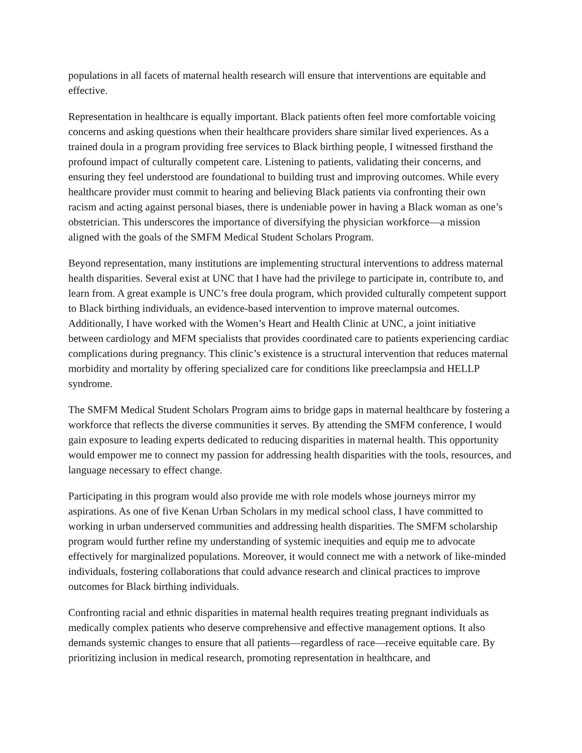populations in all facets of maternal health research will ensure that interventions are equitable and effective.
Representation in healthcare is equally important. Black patients often feel more comfortable voicing concerns and asking questions when their healthcare providers share similar lived experiences. As a trained doula in a program providing free services to Black birthing people, I witnessed firsthand the profound impact of culturally competent care. Listening to patients, validating their concerns, and ensuring they feel understood are foundational to building trust and improving outcomes. While every healthcare provider must commit to hearing and believing Black patients via confronting their own racism and acting against personal biases, there is undeniable power in having a Black woman as one’s obstetrician. This underscores the importance of diversifying the physician workforce—a mission aligned with the goals of the SMFM Medical Student Scholars Program.
Beyond representation, many institutions are implementing structural interventions to address maternal health disparities. Several exist at UNC that I have had the privilege to participate in, contribute to, and learn from. A great example is UNC’s free doula program, which provided culturally competent support to Black birthing individuals, an evidence-based intervention to improve maternal outcomes. Additionally, I have worked with the Women’s Heart and Health Clinic at UNC, a joint initiative between cardiology and MFM specialists that provides coordinated care to patients experiencing cardiac complications during pregnancy. This clinic’s existence is a structural intervention that reduces maternal morbidity and mortality by offering specialized care for conditions like preeclampsia and HELLP syndrome.
The SMFM Medical Student Scholars Program aims to bridge gaps in maternal healthcare by fostering a workforce that reflects the diverse communities it serves. By attending the SMFM conference, I would gain exposure to leading experts dedicated to reducing disparities in maternal health. This opportunity would empower me to connect my passion for addressing health disparities with the tools, resources, and language necessary to effect change.
Participating in this program would also provide me with role models whose journeys mirror my aspirations. As one of five Kenan Urban Scholars in my medical school class, I have committed to working in urban underserved communities and addressing health disparities. The SMFM scholarship program would further refine my understanding of systemic inequities and equip me to advocate effectively for marginalized populations. Moreover, it would connect me with a network of like-minded individuals, fostering collaborations that could advance research and clinical practices to improve outcomes for Black birthing individuals.
Confronting racial and ethnic disparities in maternal health requires treating pregnant individuals as medically complex patients who deserve comprehensive and effective management options. It also demands systemic changes to ensure that all patients—regardless of race—receive equitable care. By prioritizing inclusion in medical research, promoting representation in healthcare, and